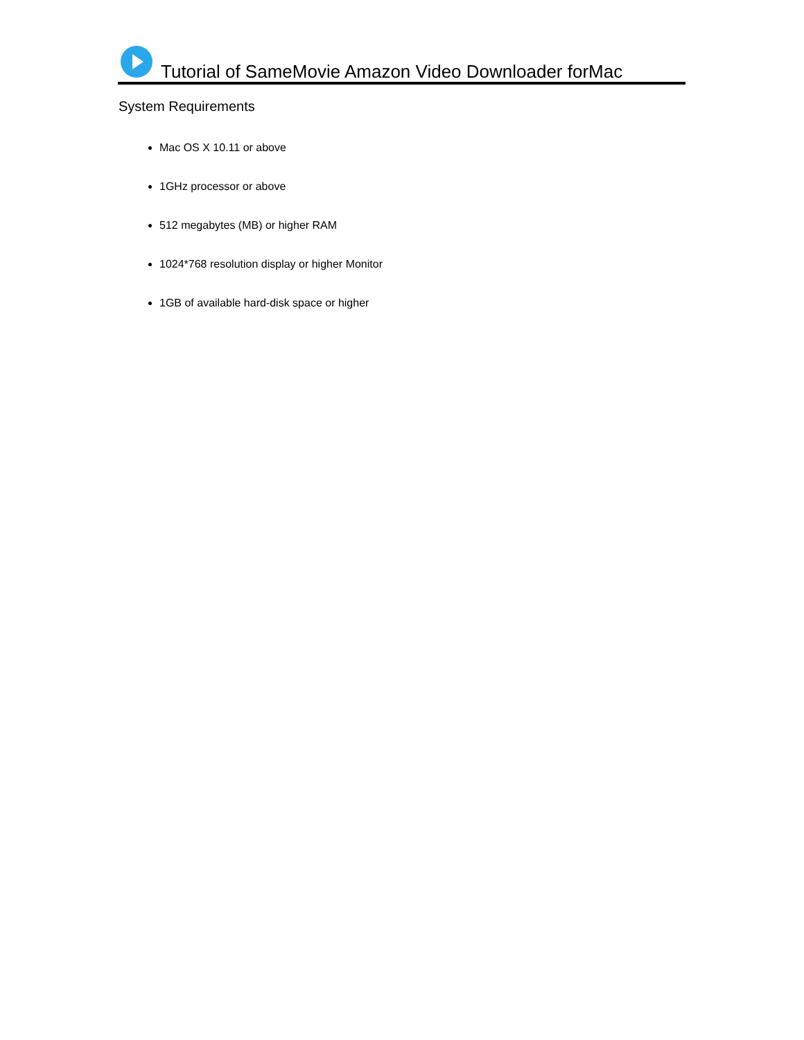Tutorial of SameMovie Amazon Video Downloader forMac
System Requirements
Mac OS X 10.11 or above
1GHz processor or above
512 megabytes (MB) or higher RAM
1024*768 resolution display or higher Monitor
1GB of available hard-disk space or higher